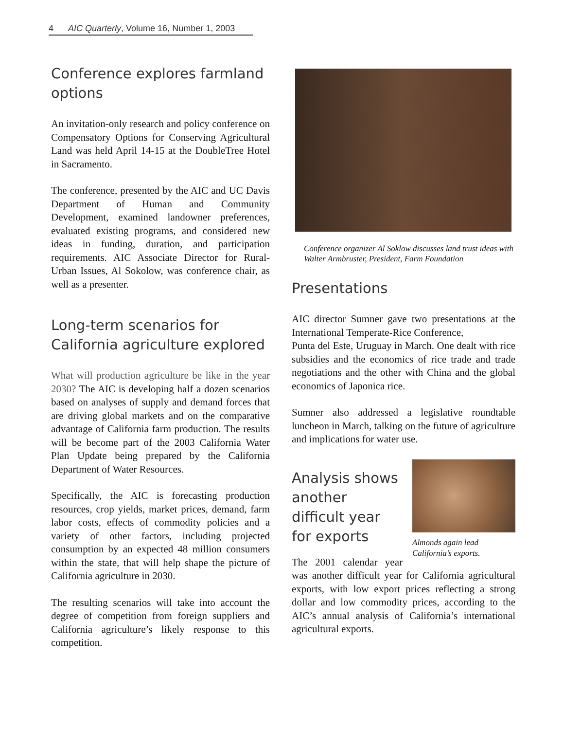4 AIC Quarterly, Volume 16, Number 1, 2003
Conference explores farmland options
An invitation-only research and policy conference on Compensatory Options for Conserving Agricultural Land was held April 14-15 at the DoubleTree Hotel in Sacramento.
The conference, presented by the AIC and UC Davis Department of Human and Community Development, examined landowner preferences, evaluated existing programs, and considered new ideas in funding, duration, and participation requirements. AIC Associate Director for Rural-Urban Issues, Al Sokolow, was conference chair, as well as a presenter.
Long-term scenarios for California agriculture explored
What will production agriculture be like in the year 2030? The AIC is developing half a dozen scenarios based on analyses of supply and demand forces that are driving global markets and on the comparative advantage of California farm production. The results will be become part of the 2003 California Water Plan Update being prepared by the California Department of Water Resources.
Specifically, the AIC is forecasting production resources, crop yields, market prices, demand, farm labor costs, effects of commodity policies and a variety of other factors, including projected consumption by an expected 48 million consumers within the state, that will help shape the picture of California agriculture in 2030.
The resulting scenarios will take into account the degree of competition from foreign suppliers and California agriculture’s likely response to this competition.
Conference organizer Al Soklow discusses land trust ideas with Walter Armbruster, President, Farm Foundation
Presentations
AIC director Sumner gave two presentations at the International Temperate-Rice Conference,
Punta del Este, Uruguay in March. One dealt with rice subsidies and the economics of rice trade and trade negotiations and the other with China and the global economics of Japonica rice.
Sumner also addressed a legislative roundtable luncheon in March, talking on the future of agriculture and implications for water use.
Almonds again lead California’s exports.
Analysis shows another difficult year for exports
The 2001 calendar year was another difficult year for California agricultural exports, with low export prices reflecting a strong dollar and low commodity prices, according to the AIC’s annual analysis of California’s international agricultural exports.